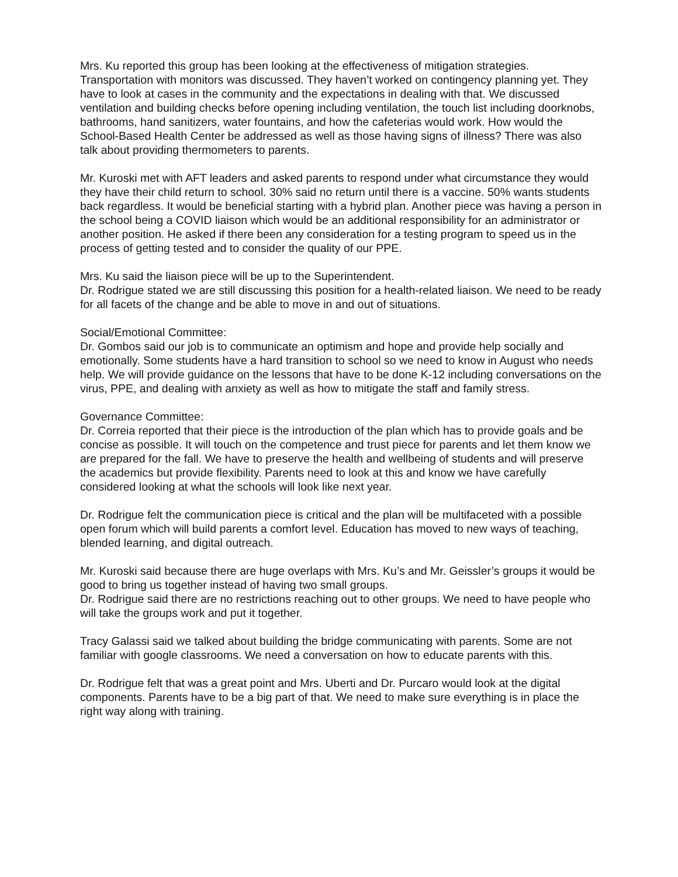Mrs. Ku reported this group has been looking at the effectiveness of mitigation strategies. Transportation with monitors was discussed. They haven’t worked on contingency planning yet. They have to look at cases in the community and the expectations in dealing with that. We discussed ventilation and building checks before opening including ventilation, the touch list including doorknobs, bathrooms, hand sanitizers, water fountains, and how the cafeterias would work. How would the School-Based Health Center be addressed as well as those having signs of illness? There was also talk about providing thermometers to parents.
Mr. Kuroski met with AFT leaders and asked parents to respond under what circumstance they would they have their child return to school. 30% said no return until there is a vaccine. 50% wants students back regardless. It would be beneficial starting with a hybrid plan. Another piece was having a person in the school being a COVID liaison which would be an additional responsibility for an administrator or another position. He asked if there been any consideration for a testing program to speed us in the process of getting tested and to consider the quality of our PPE.
Mrs. Ku said the liaison piece will be up to the Superintendent.
Dr. Rodrigue stated we are still discussing this position for a health-related liaison. We need to be ready for all facets of the change and be able to move in and out of situations.
Social/Emotional Committee:
Dr. Gombos said our job is to communicate an optimism and hope and provide help socially and emotionally. Some students have a hard transition to school so we need to know in August who needs help. We will provide guidance on the lessons that have to be done K-12 including conversations on the virus, PPE, and dealing with anxiety as well as how to mitigate the staff and family stress.
Governance Committee:
Dr. Correia reported that their piece is the introduction of the plan which has to provide goals and be concise as possible. It will touch on the competence and trust piece for parents and let them know we are prepared for the fall. We have to preserve the health and wellbeing of students and will preserve the academics but provide flexibility. Parents need to look at this and know we have carefully considered looking at what the schools will look like next year.
Dr. Rodrigue felt the communication piece is critical and the plan will be multifaceted with a possible open forum which will build parents a comfort level. Education has moved to new ways of teaching, blended learning, and digital outreach.
Mr. Kuroski said because there are huge overlaps with Mrs. Ku’s and Mr. Geissler’s groups it would be good to bring us together instead of having two small groups.
Dr. Rodrigue said there are no restrictions reaching out to other groups. We need to have people who will take the groups work and put it together.
Tracy Galassi said we talked about building the bridge communicating with parents. Some are not familiar with google classrooms. We need a conversation on how to educate parents with this.
Dr. Rodrigue felt that was a great point and Mrs. Uberti and Dr. Purcaro would look at the digital components. Parents have to be a big part of that. We need to make sure everything is in place the right way along with training.